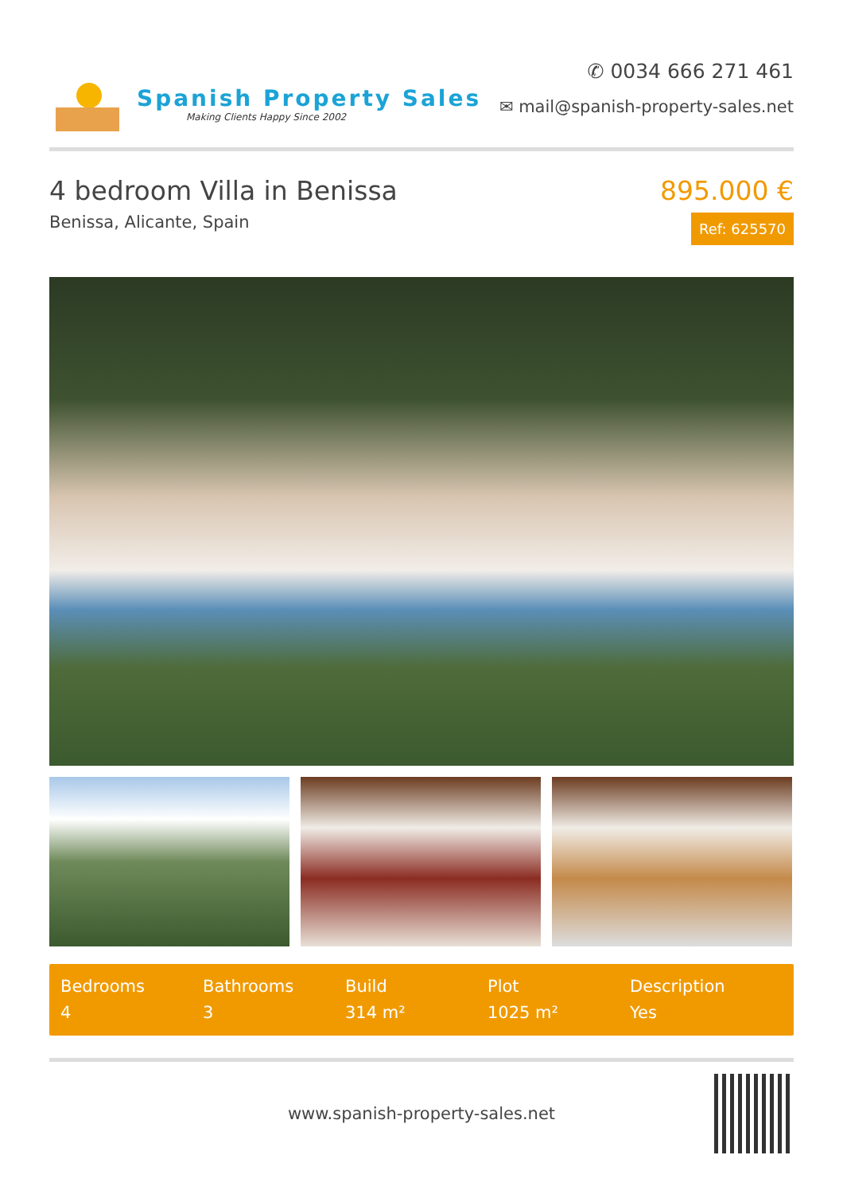Spanish Property Sales
Making Clients Happy Since 2002
✆ 0034 666 271 461
✉ mail@spanish-property-sales.net
4 bedroom Villa in Benissa
Benissa, Alicante, Spain
895.000 €
Ref: 625570
Bedrooms
4
Bathrooms
3
Build
314 m²
Plot
1025 m²
Description
Yes
www.spanish-property-sales.net